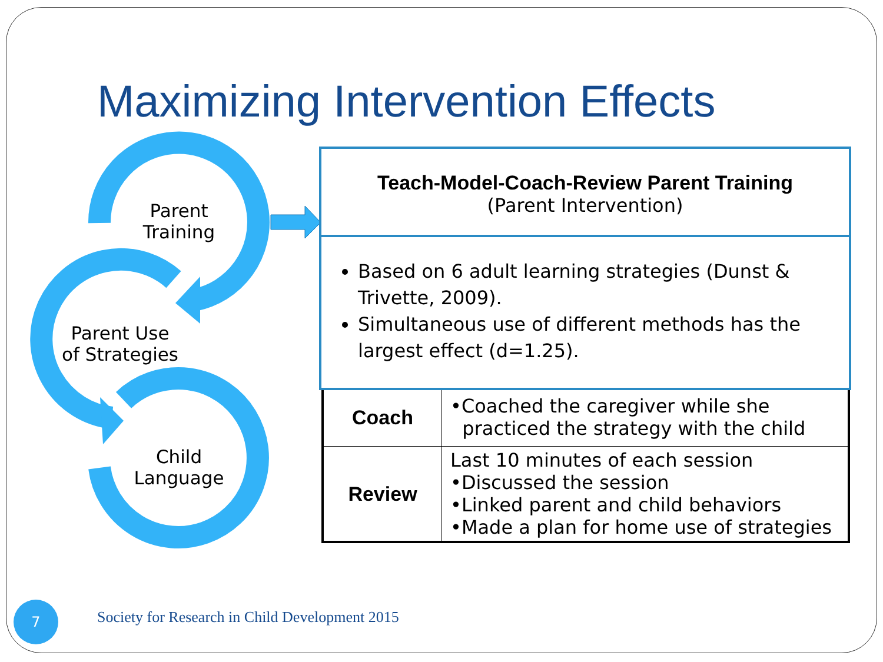Maximizing Intervention Effects
Parent
Training
Parent Use
of Strategies
Child
Language
| Coach | •Coached the caregiver while she practiced the strategy with the child |
| Review | Last 10 minutes of each session •Discussed the session •Linked parent and child behaviors •Made a plan for home use of strategies |
Teach-Model-Coach-Review Parent Training
(Parent Intervention)
Based on 6 adult learning strategies (Dunst & Trivette, 2009).
Simultaneous use of different methods has the largest effect (d=1.25).
7
Society for Research in Child Development 2015